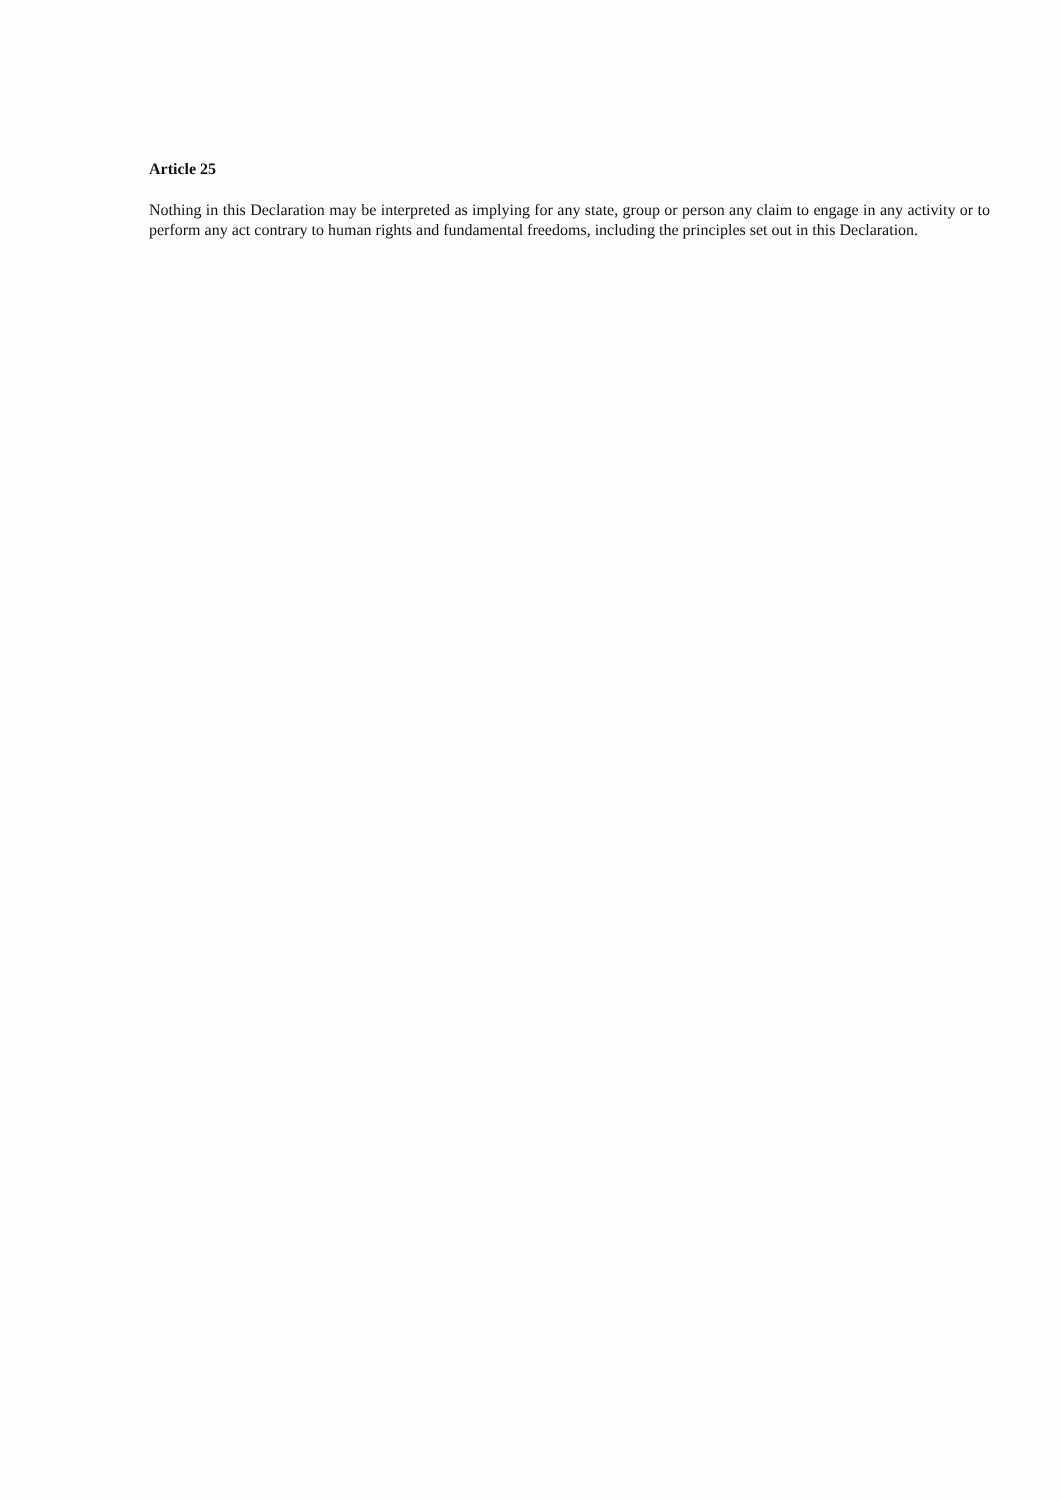Article 25
Nothing in this Declaration may be interpreted as implying for any state, group or person any claim to engage in any activity or to perform any act contrary to human rights and fundamental freedoms, including the principles set out in this Declaration.